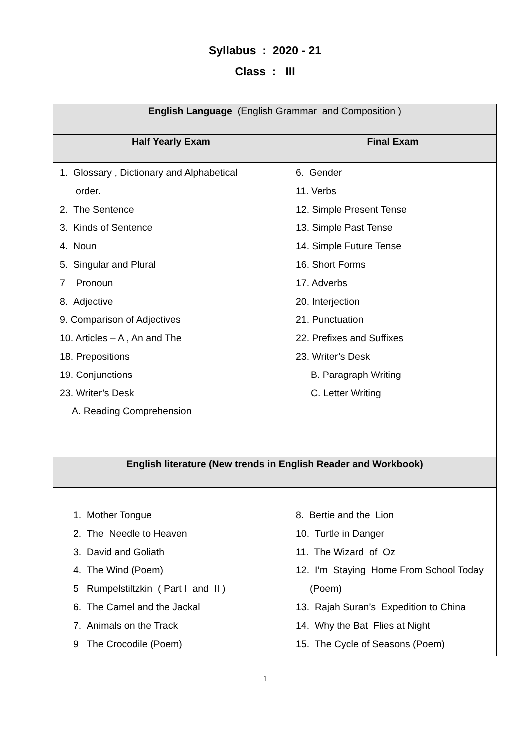Syllabus : 2020 - 21
Class : III
| English Language (English Grammar and Composition ) | |
| --- | --- |
| Half Yearly Exam | Final Exam |
| 1. Glossary , Dictionary and Alphabetical order. 2. The Sentence 3. Kinds of Sentence 4. Noun 5. Singular and Plural 7 Pronoun 8. Adjective 9. Comparison of Adjectives 10. Articles – A , An and The 18. Prepositions 19. Conjunctions 23. Writer’s Desk A. Reading Comprehension | 6. Gender 11. Verbs 12. Simple Present Tense 13. Simple Past Tense 14. Simple Future Tense 16. Short Forms 17. Adverbs 20. Interjection 21. Punctuation 22. Prefixes and Suffixes 23. Writer’s Desk B. Paragraph Writing C. Letter Writing |
| English literature (New trends in English Reader and Workbook) | |
| 1. Mother Tongue 2. The Needle to Heaven 3. David and Goliath 4. The Wind (Poem) 5 Rumpelstiltzkin ( Part I and II ) 6. The Camel and the Jackal 7. Animals on the Track 9 The Crocodile (Poem) | 8. Bertie and the Lion 10. Turtle in Danger 11. The Wizard of Oz 12. I’m Staying Home From School Today (Poem) 13. Rajah Suran’s Expedition to China 14. Why the Bat Flies at Night 15. The Cycle of Seasons (Poem) |
1